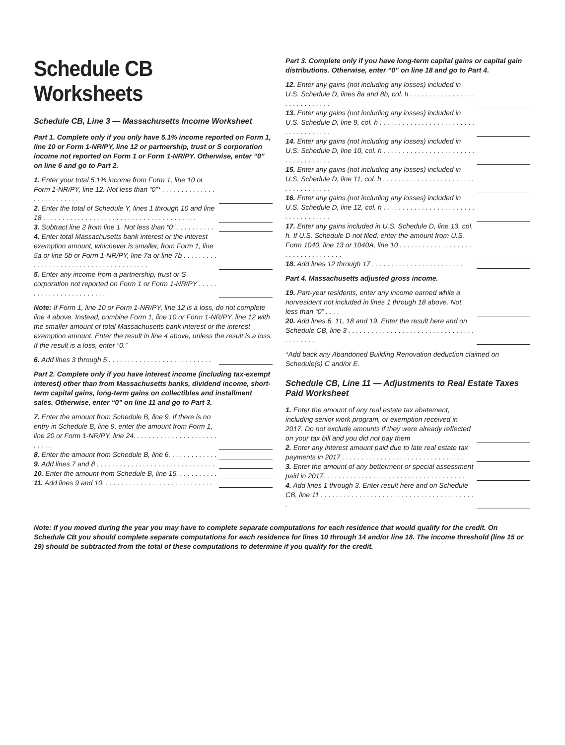Schedule CB Worksheets
Schedule CB, Line 3 — Massachusetts Income Worksheet
Part 1. Complete only if you only have 5.1% income reported on Form 1, line 10 or Form 1-NR/PY, line 12 or partnership, trust or S corporation income not reported on Form 1 or Form 1-NR/PY. Otherwise, enter “0” on line 6 and go to Part 2.
1. Enter your total 5.1% income from Form 1, line 10 or Form 1-NR/PY, line 12. Not less than “0”* . . . . . . . . . . . . . . . . . . . . . . . . . .
2. Enter the total of Schedule Y, lines 1 through 10 and line 18 . . . . . . . . . . . . . . . . . . . . . . . . . . . . . . . . . . . . . . . .
3. Subtract line 2 from line 1. Not less than “0” . . . . . . . . . .
4. Enter total Massachusetts bank interest or the interest exemption amount, whichever is smaller, from Form 1, line 5a or line 5b or Form 1-NR/PY, line 7a or line 7b . . . . . . . . . . . . . . . . . . . . . . . . . . . . . . . . . . . . . . .
5. Enter any income from a partnership, trust or S corporation not reported on Form 1 or Form 1-NR/PY . . . . . . . . . . . . . . . . . . . . . . . .
Note: If Form 1, line 10 or Form 1-NR/PY, line 12 is a loss, do not complete line 4 above. Instead, combine Form 1, line 10 or Form 1-NR/PY, line 12 with the smaller amount of total Massachusetts bank interest or the interest exemption amount. Enter the result in line 4 above, unless the result is a loss. If the result is a loss, enter “0.”
6. Add lines 3 through 5 . . . . . . . . . . . . . . . . . . . . . . . . . . .
Part 2. Complete only if you have interest income (including tax-exempt interest) other than from Massachusetts banks, dividend income, short-term capital gains, long-term gains on collectibles and installment sales. Otherwise, enter “0” on line 11 and go to Part 3.
7. Enter the amount from Schedule B, line 9. If there is no entry in Schedule B, line 9, enter the amount from Form 1, line 20 or Form 1-NR/PY, line 24. . . . . . . . . . . . . . . . . . . . . . . . . . .
8. Enter the amount from Schedule B, line 6. . . . . . . . . . . . .
9. Add lines 7 and 8 . . . . . . . . . . . . . . . . . . . . . . . . . . . . . . .
10. Enter the amount from Schedule B, line 15. . . . . . . . . . .
11. Add lines 9 and 10. . . . . . . . . . . . . . . . . . . . . . . . . . . . .
Part 3. Complete only if you have long-term capital gains or capital gain distributions. Otherwise, enter “0” on line 18 and go to Part 4.
12. Enter any gains (not including any losses) included in U.S. Schedule D, lines 8a and 8b, col. h . . . . . . . . . . . . . . . . . . . . . . . . . . . . .
13. Enter any gains (not including any losses) included in U.S. Schedule D, line 9, col. h . . . . . . . . . . . . . . . . . . . . . . . . . . . . . . . . . . . . .
14. Enter any gains (not including any losses) included in U.S. Schedule D, line 10, col. h . . . . . . . . . . . . . . . . . . . . . . . . . . . . . . . . . . . .
15. Enter any gains (not including any losses) included in U.S. Schedule D, line 11, col. h . . . . . . . . . . . . . . . . . . . . . . . . . . . . . . . . . . . .
16. Enter any gains (not including any losses) included in U.S. Schedule D, line 12, col. h . . . . . . . . . . . . . . . . . . . . . . . . . . . . . . . . . . . .
17. Enter any gains included in U.S. Schedule D, line 13, col. h. If U.S. Schedule D not filed, enter the amount from U.S. Form 1040, line 13 or 1040A, line 10 . . . . . . . . . . . . . . . . . . . . . . . . . . . . . . . . . .
18. Add lines 12 through 17 . . . . . . . . . . . . . . . . . . . . . . . .
Part 4. Massachusetts adjusted gross income.
19. Part-year residents, enter any income earned while a nonresident not included in lines 1 through 18 above. Not less than “0” . . . .
20. Add lines 6, 11, 18 and 19. Enter the result here and on Schedule CB, line 3 . . . . . . . . . . . . . . . . . . . . . . . . . . . . . . . . . . . . . . . . .
*Add back any Abandoned Building Renovation deduction claimed on Schedule(s) C and/or E.
Schedule CB, Line 11 — Adjustments to Real Estate Taxes Paid Worksheet
1. Enter the amount of any real estate tax abatement, including senior work program, or exemption received in 2017. Do not exclude amounts if they were already reflected on your tax bill and you did not pay them
2. Enter any interest amount paid due to late real estate tax payments in 2017 . . . . . . . . . . . . . . . . . . . . . . . . . . . . . . . .
3. Enter the amount of any betterment or special assessment paid in 2017. . . . . . . . . . . . . . . . . . . . . . . . . . . . . . . . . . . . .
4. Add lines 1 through 3. Enter result here and on Schedule CB, line 11 . . . . . . . . . . . . . . . . . . . . . . . . . . . . . . . . . . . . . . . . .
Note: If you moved during the year you may have to complete separate computations for each residence that would qualify for the credit. On Schedule CB you should complete separate computations for each residence for lines 10 through 14 and/or line 18. The income threshold (line 15 or 19) should be subtracted from the total of these computations to determine if you qualify for the credit.